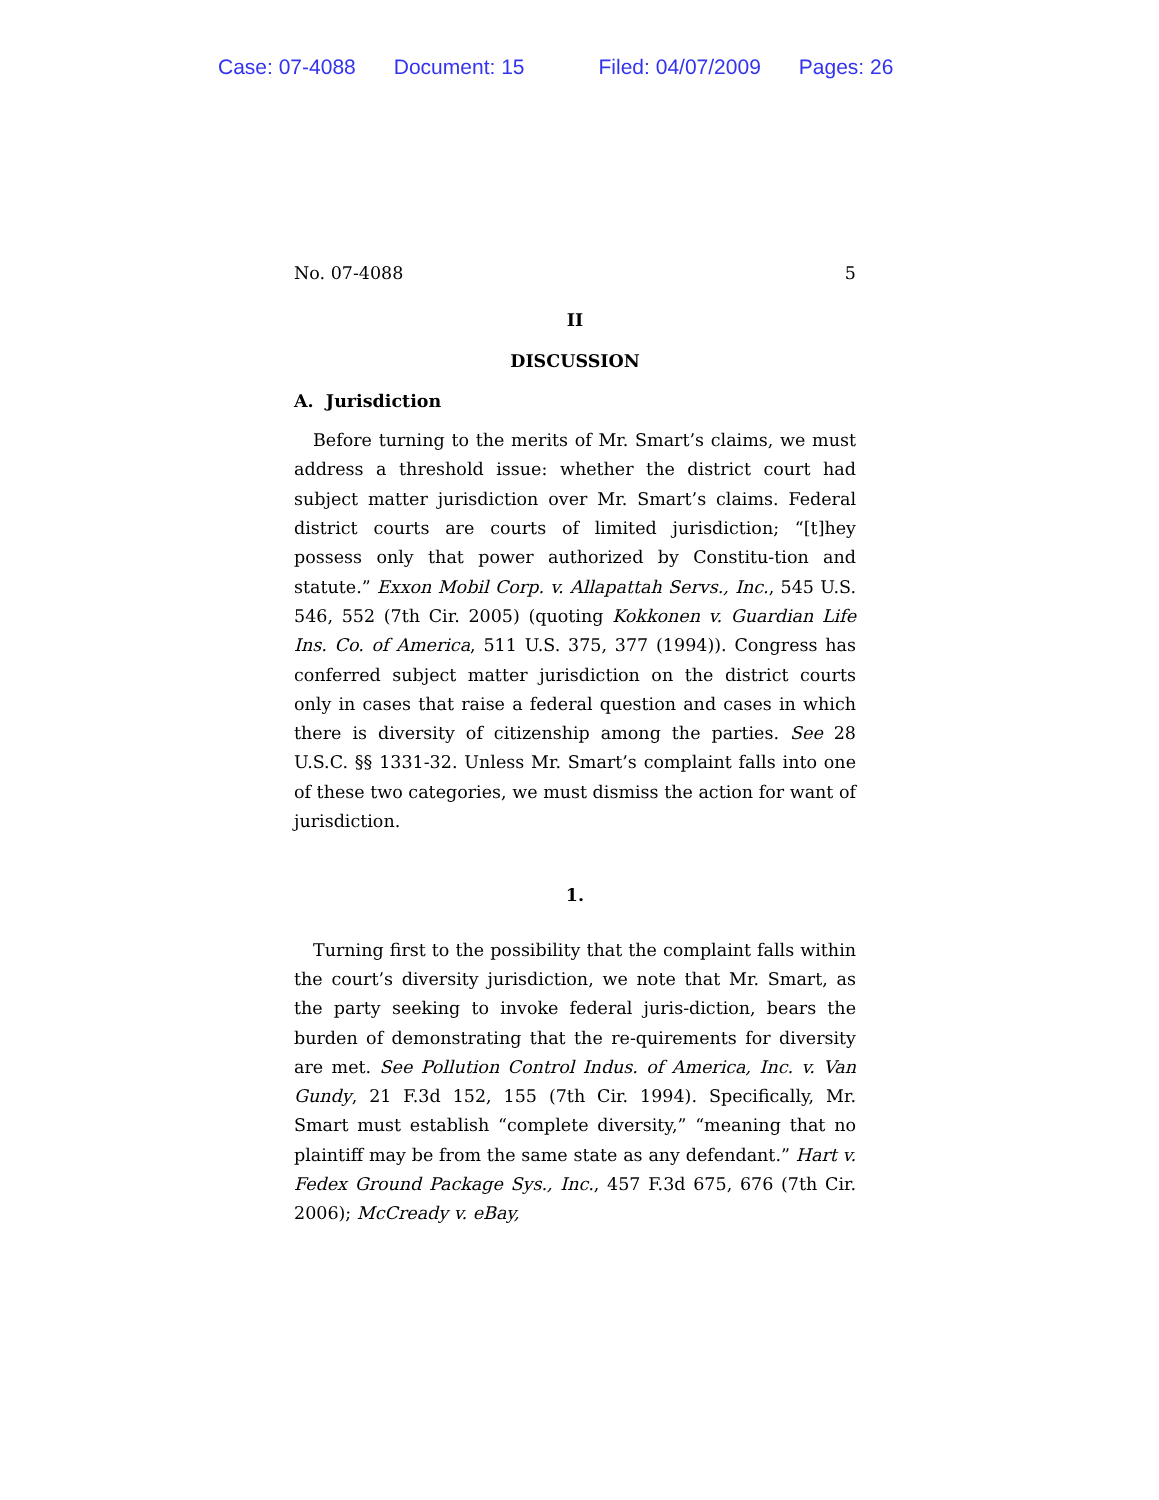Case: 07-4088 Document: 15 Filed: 04/07/2009 Pages: 26
No. 07-4088 5
II
DISCUSSION
A. Jurisdiction
Before turning to the merits of Mr. Smart’s claims, we must address a threshold issue: whether the district court had subject matter jurisdiction over Mr. Smart’s claims. Federal district courts are courts of limited jurisdiction; “[t]hey possess only that power authorized by Constitu-tion and statute.” Exxon Mobil Corp. v. Allapattah Servs., Inc., 545 U.S. 546, 552 (7th Cir. 2005) (quoting Kokkonen v. Guardian Life Ins. Co. of America, 511 U.S. 375, 377 (1994)). Congress has conferred subject matter jurisdiction on the district courts only in cases that raise a federal question and cases in which there is diversity of citizenship among the parties. See 28 U.S.C. §§ 1331-32. Unless Mr. Smart’s complaint falls into one of these two categories, we must dismiss the action for want of jurisdiction.
1.
Turning first to the possibility that the complaint falls within the court’s diversity jurisdiction, we note that Mr. Smart, as the party seeking to invoke federal juris-diction, bears the burden of demonstrating that the re-quirements for diversity are met. See Pollution Control Indus. of America, Inc. v. Van Gundy, 21 F.3d 152, 155 (7th Cir. 1994). Specifically, Mr. Smart must establish “complete diversity,” “meaning that no plaintiff may be from the same state as any defendant.” Hart v. Fedex Ground Package Sys., Inc., 457 F.3d 675, 676 (7th Cir. 2006); McCready v. eBay,